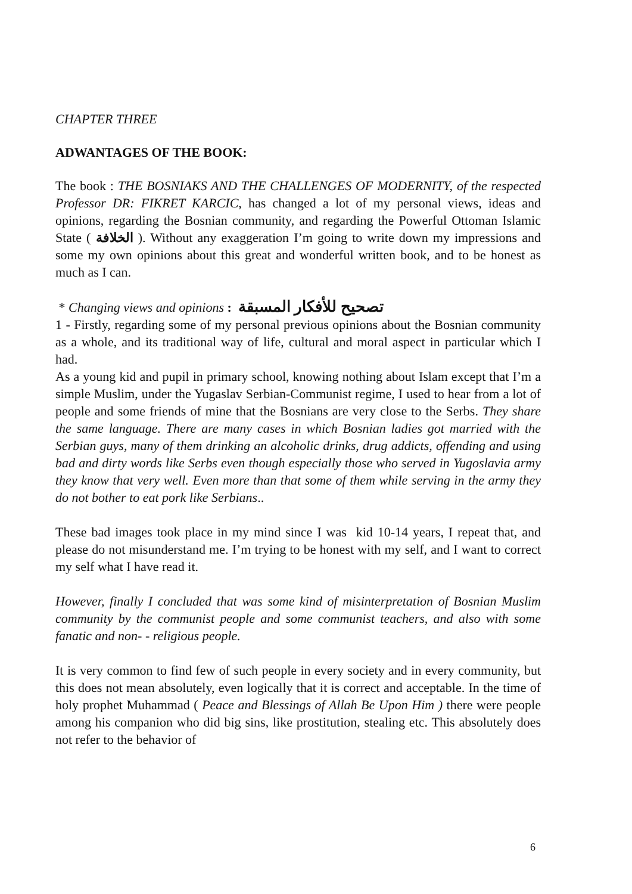CHAPTER THREE
ADWANTAGES OF THE BOOK:
The book : THE BOSNIAKS AND THE CHALLENGES OF MODERNITY, of the respected Professor DR: FIKRET KARCIC, has changed a lot of my personal views, ideas and opinions, regarding the Bosnian community, and regarding the Powerful Ottoman Islamic State ( الخلافة ). Without any exaggeration I’m going to write down my impressions and some my own opinions about this great and wonderful written book, and to be honest as much as I can.
* Changing views and opinions : تصحيح للأفكار المسبقة
1 - Firstly, regarding some of my personal previous opinions about the Bosnian community as a whole, and its traditional way of life, cultural and moral aspect in particular which I had.
As a young kid and pupil in primary school, knowing nothing about Islam except that I’m a simple Muslim, under the Yugaslav Serbian-Communist regime, I used to hear from a lot of people and some friends of mine that the Bosnians are very close to the Serbs. They share the same language. There are many cases in which Bosnian ladies got married with the Serbian guys, many of them drinking an alcoholic drinks, drug addicts, offending and using bad and dirty words like Serbs even though especially those who served in Yugoslavia army they know that very well. Even more than that some of them while serving in the army they do not bother to eat pork like Serbians..
These bad images took place in my mind since I was kid 10-14 years, I repeat that, and please do not misunderstand me. I’m trying to be honest with my self, and I want to correct my self what I have read it.
However, finally I concluded that was some kind of misinterpretation of Bosnian Muslim community by the communist people and some communist teachers, and also with some fanatic and non- - religious people.
It is very common to find few of such people in every society and in every community, but this does not mean absolutely, even logically that it is correct and acceptable. In the time of holy prophet Muhammad ( Peace and Blessings of Allah Be Upon Him ) there were people among his companion who did big sins, like prostitution, stealing etc. This absolutely does not refer to the behavior of
6